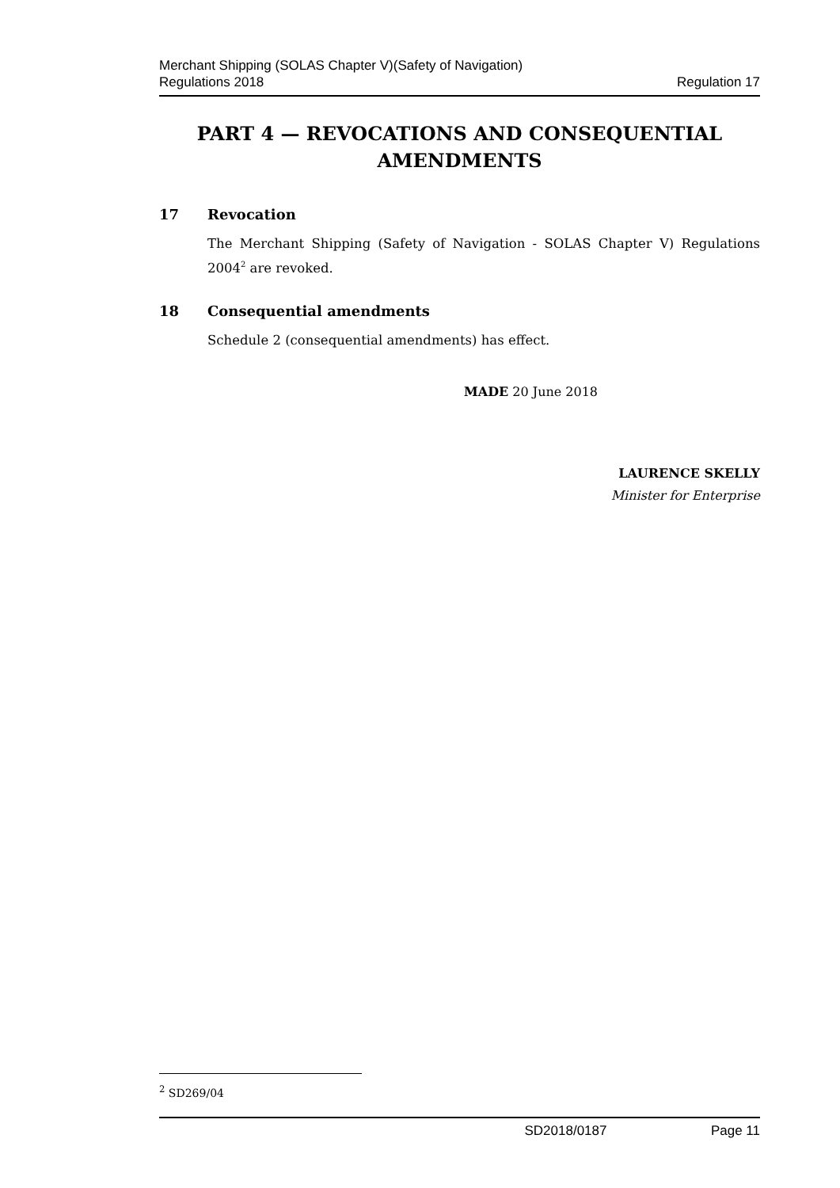Merchant Shipping (SOLAS Chapter V)(Safety of Navigation)
Regulations 2018
Regulation 17
PART 4 — REVOCATIONS AND CONSEQUENTIAL AMENDMENTS
17 Revocation
The Merchant Shipping (Safety of Navigation - SOLAS Chapter V) Regulations 2004<sup>2</sup> are revoked.
18 Consequential amendments
Schedule 2 (consequential amendments) has effect.
MADE 20 June 2018
LAURENCE SKELLY
Minister for Enterprise
<sup>2</sup> SD269/04
SD2018/0187 Page 11